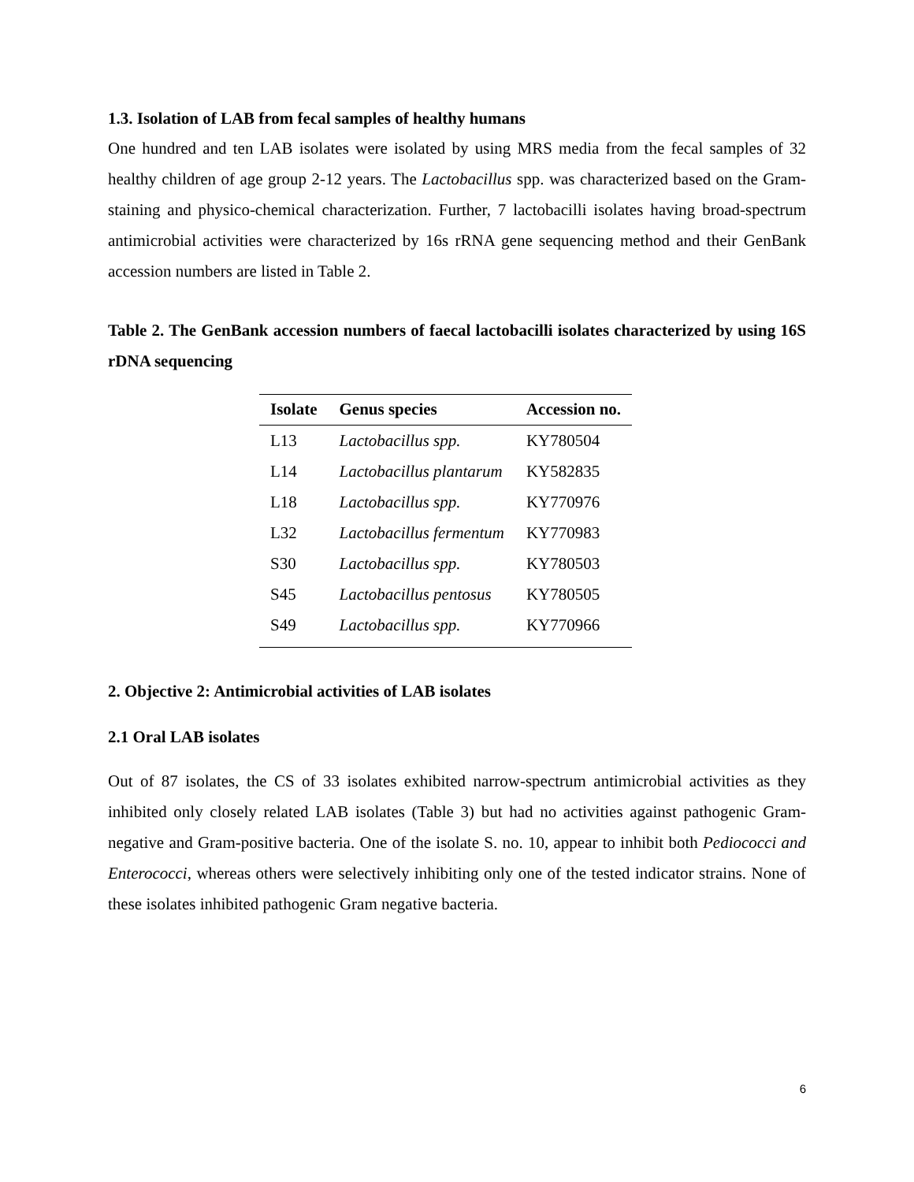1.3. Isolation of LAB from fecal samples of healthy humans
One hundred and ten LAB isolates were isolated by using MRS media from the fecal samples of 32 healthy children of age group 2-12 years. The Lactobacillus spp. was characterized based on the Gram-staining and physico-chemical characterization. Further, 7 lactobacilli isolates having broad-spectrum antimicrobial activities were characterized by 16s rRNA gene sequencing method and their GenBank accession numbers are listed in Table 2.
Table 2. The GenBank accession numbers of faecal lactobacilli isolates characterized by using 16S rDNA sequencing
| Isolate | Genus species | Accession no. |
| --- | --- | --- |
| L13 | Lactobacillus spp. | KY780504 |
| L14 | Lactobacillus plantarum | KY582835 |
| L18 | Lactobacillus spp. | KY770976 |
| L32 | Lactobacillus fermentum | KY770983 |
| S30 | Lactobacillus spp. | KY780503 |
| S45 | Lactobacillus pentosus | KY780505 |
| S49 | Lactobacillus spp. | KY770966 |
2. Objective 2: Antimicrobial activities of LAB isolates
2.1 Oral LAB isolates
Out of 87 isolates, the CS of 33 isolates exhibited narrow-spectrum antimicrobial activities as they inhibited only closely related LAB isolates (Table 3) but had no activities against pathogenic Gram-negative and Gram-positive bacteria. One of the isolate S. no. 10, appear to inhibit both Pediococci and Enterococci, whereas others were selectively inhibiting only one of the tested indicator strains. None of these isolates inhibited pathogenic Gram negative bacteria.
6